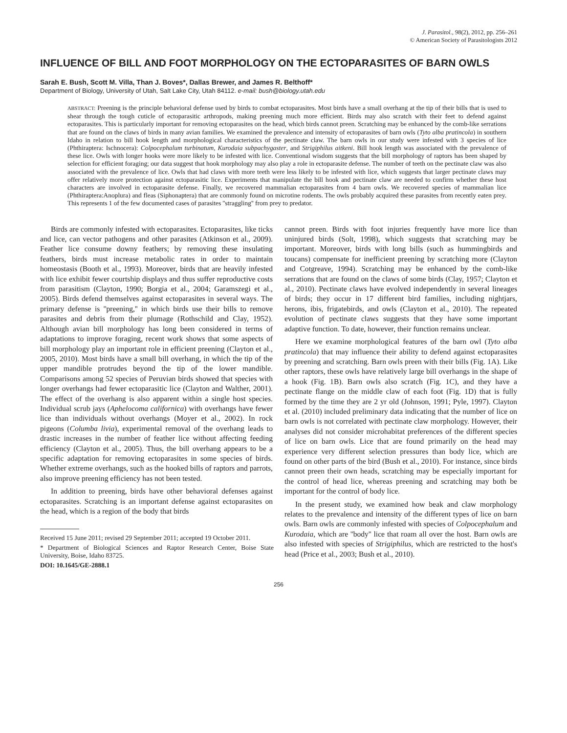J. Parasitol., 98(2), 2012, pp. 256–261
© American Society of Parasitologists 2012
INFLUENCE OF BILL AND FOOT MORPHOLOGY ON THE ECTOPARASITES OF BARN OWLS
Sarah E. Bush, Scott M. Villa, Than J. Boves*, Dallas Brewer, and James R. Belthoff*
Department of Biology, University of Utah, Salt Lake City, Utah 84112. e-mail: bush@biology.utah.edu
ABSTRACT: Preening is the principle behavioral defense used by birds to combat ectoparasites. Most birds have a small overhang at the tip of their bills that is used to shear through the tough cuticle of ectoparasitic arthropods, making preening much more efficient. Birds may also scratch with their feet to defend against ectoparasites. This is particularly important for removing ectoparasites on the head, which birds cannot preen. Scratching may be enhanced by the comb-like serrations that are found on the claws of birds in many avian families. We examined the prevalence and intensity of ectoparasites of barn owls (Tyto alba pratincola) in southern Idaho in relation to bill hook length and morphological characteristics of the pectinate claw. The barn owls in our study were infested with 3 species of lice (Phthiraptera: Ischnocera): Colpocephalum turbinatum, Kurodaia subpachygaster, and Strigiphilus aitkeni. Bill hook length was associated with the prevalence of these lice. Owls with longer hooks were more likely to be infested with lice. Conventional wisdom suggests that the bill morphology of raptors has been shaped by selection for efficient foraging; our data suggest that hook morphology may also play a role in ectoparasite defense. The number of teeth on the pectinate claw was also associated with the prevalence of lice. Owls that had claws with more teeth were less likely to be infested with lice, which suggests that larger pectinate claws may offer relatively more protection against ectoparasitic lice. Experiments that manipulate the bill hook and pectinate claw are needed to confirm whether these host characters are involved in ectoparasite defense. Finally, we recovered mammalian ectoparasites from 4 barn owls. We recovered species of mammalian lice (Phthiraptera:Anoplura) and fleas (Siphonaptera) that are commonly found on microtine rodents. The owls probably acquired these parasites from recently eaten prey. This represents 1 of the few documented cases of parasites ''straggling'' from prey to predator.
Birds are commonly infested with ectoparasites. Ectoparasites, like ticks and lice, can vector pathogens and other parasites (Atkinson et al., 2009). Feather lice consume downy feathers; by removing these insulating feathers, birds must increase metabolic rates in order to maintain homeostasis (Booth et al., 1993). Moreover, birds that are heavily infested with lice exhibit fewer courtship displays and thus suffer reproductive costs from parasitism (Clayton, 1990; Borgia et al., 2004; Garamszegi et al., 2005). Birds defend themselves against ectoparasites in several ways. The primary defense is ''preening,'' in which birds use their bills to remove parasites and debris from their plumage (Rothschild and Clay, 1952). Although avian bill morphology has long been considered in terms of adaptations to improve foraging, recent work shows that some aspects of bill morphology play an important role in efficient preening (Clayton et al., 2005, 2010). Most birds have a small bill overhang, in which the tip of the upper mandible protrudes beyond the tip of the lower mandible. Comparisons among 52 species of Peruvian birds showed that species with longer overhangs had fewer ectoparasitic lice (Clayton and Walther, 2001). The effect of the overhang is also apparent within a single host species. Individual scrub jays (Aphelocoma californica) with overhangs have fewer lice than individuals without overhangs (Moyer et al., 2002). In rock pigeons (Columba livia), experimental removal of the overhang leads to drastic increases in the number of feather lice without affecting feeding efficiency (Clayton et al., 2005). Thus, the bill overhang appears to be a specific adaptation for removing ectoparasites in some species of birds. Whether extreme overhangs, such as the hooked bills of raptors and parrots, also improve preening efficiency has not been tested.
In addition to preening, birds have other behavioral defenses against ectoparasites. Scratching is an important defense against ectoparasites on the head, which is a region of the body that birds
Received 15 June 2011; revised 29 September 2011; accepted 19 October 2011.
* Department of Biological Sciences and Raptor Research Center, Boise State University, Boise, Idaho 83725.
DOI: 10.1645/GE-2888.1
cannot preen. Birds with foot injuries frequently have more lice than uninjured birds (Solt, 1998), which suggests that scratching may be important. Moreover, birds with long bills (such as hummingbirds and toucans) compensate for inefficient preening by scratching more (Clayton and Cotgreave, 1994). Scratching may be enhanced by the comb-like serrations that are found on the claws of some birds (Clay, 1957; Clayton et al., 2010). Pectinate claws have evolved independently in several lineages of birds; they occur in 17 different bird families, including nightjars, herons, ibis, frigatebirds, and owls (Clayton et al., 2010). The repeated evolution of pectinate claws suggests that they have some important adaptive function. To date, however, their function remains unclear.
Here we examine morphological features of the barn owl (Tyto alba pratincola) that may influence their ability to defend against ectoparasites by preening and scratching. Barn owls preen with their bills (Fig. 1A). Like other raptors, these owls have relatively large bill overhangs in the shape of a hook (Fig. 1B). Barn owls also scratch (Fig. 1C), and they have a pectinate flange on the middle claw of each foot (Fig. 1D) that is fully formed by the time they are 2 yr old (Johnson, 1991; Pyle, 1997). Clayton et al. (2010) included preliminary data indicating that the number of lice on barn owls is not correlated with pectinate claw morphology. However, their analyses did not consider microhabitat preferences of the different species of lice on barn owls. Lice that are found primarily on the head may experience very different selection pressures than body lice, which are found on other parts of the bird (Bush et al., 2010). For instance, since birds cannot preen their own heads, scratching may be especially important for the control of head lice, whereas preening and scratching may both be important for the control of body lice.
In the present study, we examined how beak and claw morphology relates to the prevalence and intensity of the different types of lice on barn owls. Barn owls are commonly infested with species of Colpocephalum and Kurodaia, which are ''body'' lice that roam all over the host. Barn owls are also infested with species of Strigiphilus, which are restricted to the host's head (Price et al., 2003; Bush et al., 2010).
256